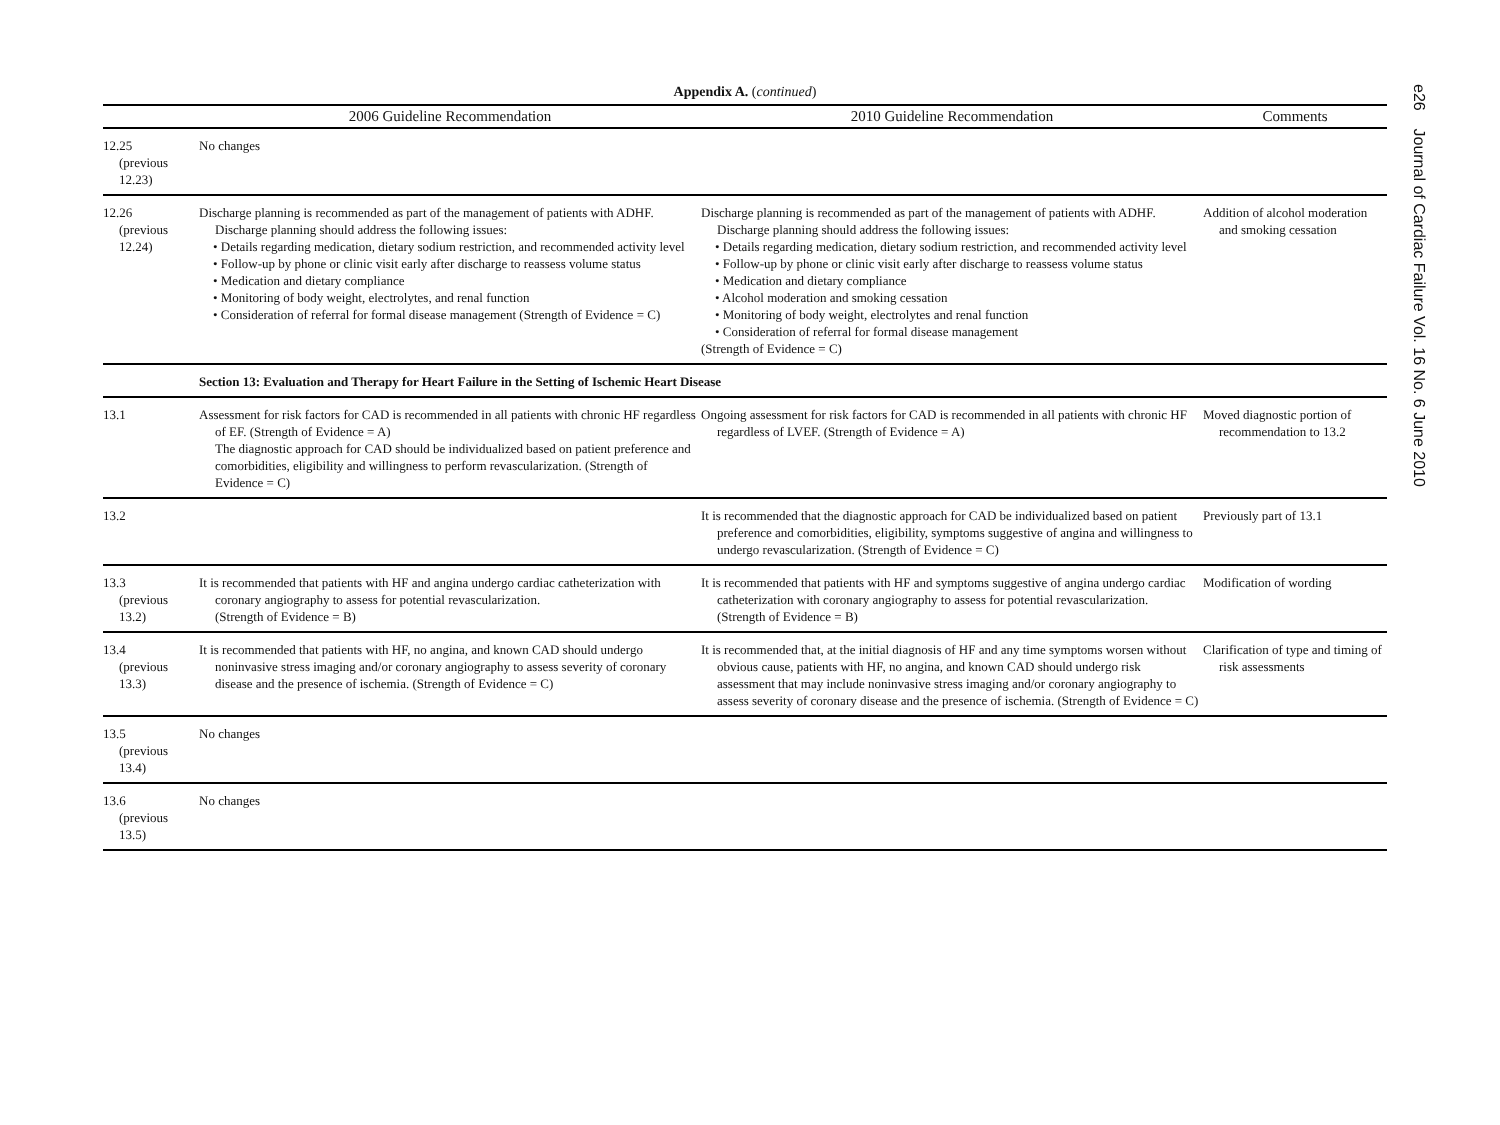Appendix A. (continued)
| | 2006 Guideline Recommendation | 2010 Guideline Recommendation | Comments |
| --- | --- | --- | --- |
| 12.25 (previous 12.23) | No changes | | |
| 12.26 (previous 12.24) | Discharge planning is recommended as part of the management of patients with ADHF. Discharge planning should address the following issues: • Details regarding medication, dietary sodium restriction, and recommended activity level • Follow-up by phone or clinic visit early after discharge to reassess volume status • Medication and dietary compliance • Monitoring of body weight, electrolytes, and renal function • Consideration of referral for formal disease management (Strength of Evidence = C) | Discharge planning is recommended as part of the management of patients with ADHF. Discharge planning should address the following issues: • Details regarding medication, dietary sodium restriction, and recommended activity level • Follow-up by phone or clinic visit early after discharge to reassess volume status • Medication and dietary compliance • Alcohol moderation and smoking cessation • Monitoring of body weight, electrolytes and renal function • Consideration of referral for formal disease management (Strength of Evidence = C) | Addition of alcohol moderation and smoking cessation |
| | Section 13: Evaluation and Therapy for Heart Failure in the Setting of Ischemic Heart Disease | | |
| 13.1 | Assessment for risk factors for CAD is recommended in all patients with chronic HF regardless of EF. (Strength of Evidence = A) The diagnostic approach for CAD should be individualized based on patient preference and comorbidities, eligibility and willingness to perform revascularization. (Strength of Evidence = C) | Ongoing assessment for risk factors for CAD is recommended in all patients with chronic HF regardless of LVEF. (Strength of Evidence = A) | Moved diagnostic portion of recommendation to 13.2 |
| 13.2 | | It is recommended that the diagnostic approach for CAD be individualized based on patient preference and comorbidities, eligibility, symptoms suggestive of angina and willingness to undergo revascularization. (Strength of Evidence = C) | Previously part of 13.1 |
| 13.3 (previous 13.2) | It is recommended that patients with HF and angina undergo cardiac catheterization with coronary angiography to assess for potential revascularization. (Strength of Evidence = B) | It is recommended that patients with HF and symptoms suggestive of angina undergo cardiac catheterization with coronary angiography to assess for potential revascularization. (Strength of Evidence = B) | Modification of wording |
| 13.4 (previous 13.3) | It is recommended that patients with HF, no angina, and known CAD should undergo noninvasive stress imaging and/or coronary angiography to assess severity of coronary disease and the presence of ischemia. (Strength of Evidence = C) | It is recommended that, at the initial diagnosis of HF and any time symptoms worsen without obvious cause, patients with HF, no angina, and known CAD should undergo risk assessment that may include noninvasive stress imaging and/or coronary angiography to assess severity of coronary disease and the presence of ischemia. (Strength of Evidence = C) | Clarification of type and timing of risk assessments |
| 13.5 (previous 13.4) | No changes | | |
| 13.6 (previous 13.5) | No changes | | |
e26 Journal of Cardiac Failure Vol. 16 No. 6 June 2010